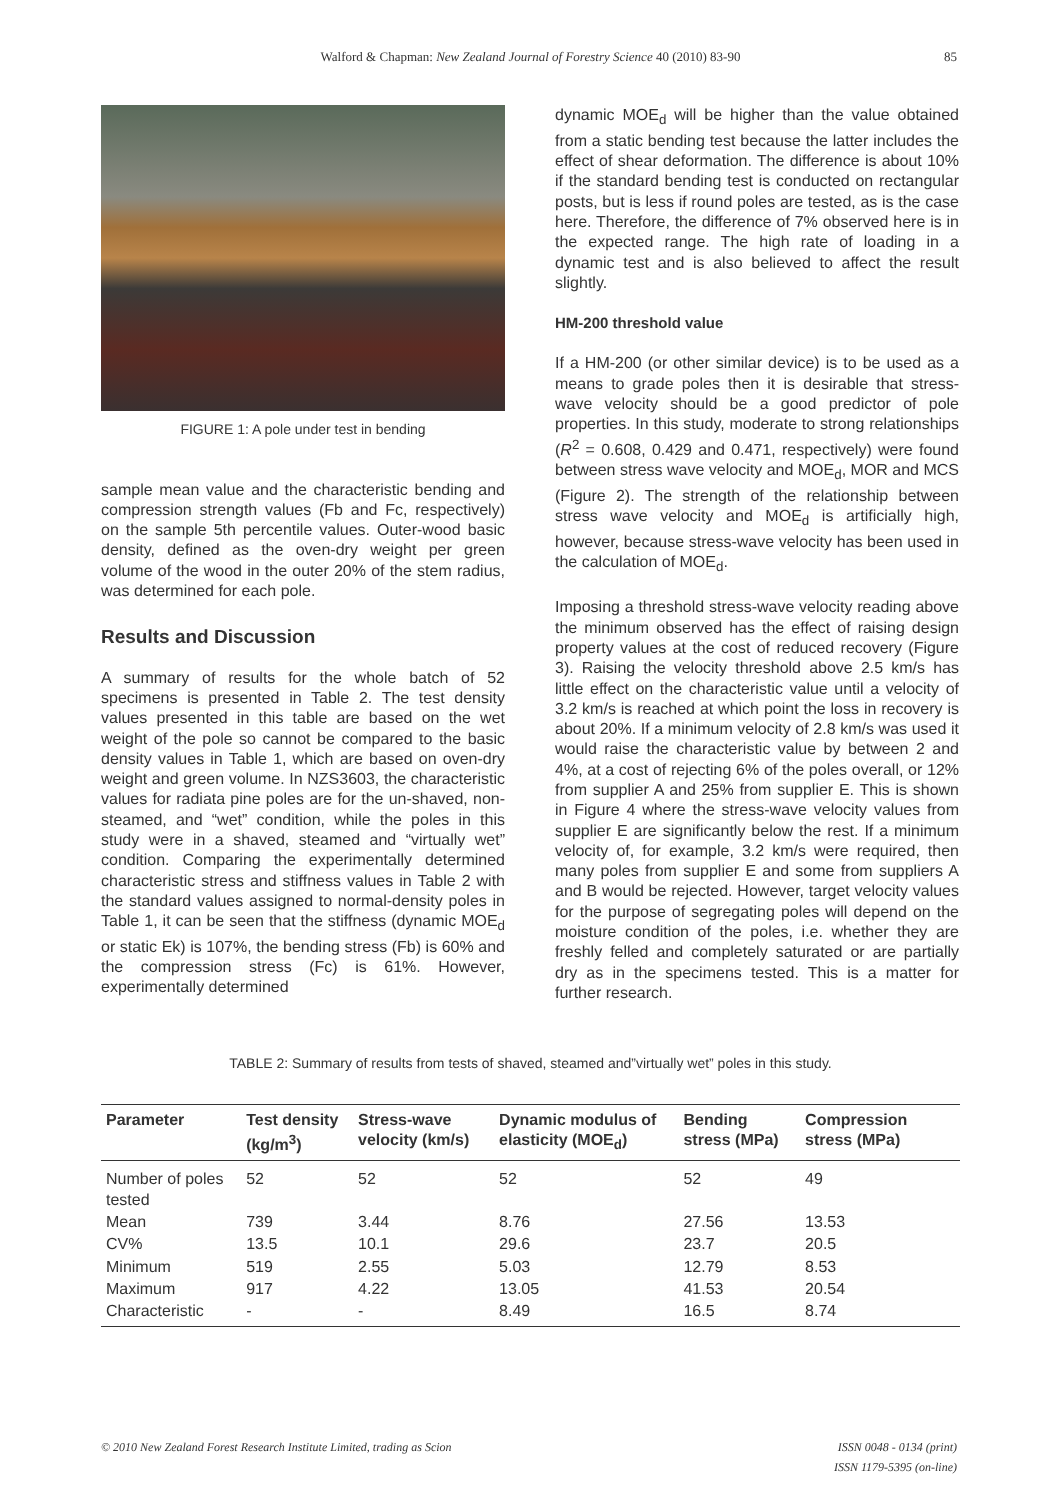Walford & Chapman: New Zealand Journal of Forestry Science 40 (2010) 83-90 85
FIGURE 1: A pole under test in bending
sample mean value and the characteristic bending and compression strength values (Fb and Fc, respectively) on the sample 5th percentile values. Outer-wood basic density, defined as the oven-dry weight per green volume of the wood in the outer 20% of the stem radius, was determined for each pole.
Results and Discussion
A summary of results for the whole batch of 52 specimens is presented in Table 2. The test density values presented in this table are based on the wet weight of the pole so cannot be compared to the basic density values in Table 1, which are based on oven-dry weight and green volume. In NZS3603, the characteristic values for radiata pine poles are for the un-shaved, non-steamed, and “wet” condition, while the poles in this study were in a shaved, steamed and “virtually wet” condition. Comparing the experimentally determined characteristic stress and stiffness values in Table 2 with the standard values assigned to normal-density poles in Table 1, it can be seen that the stiffness (dynamic MOE<sub>d</sub> or static Ek) is 107%, the bending stress (Fb) is 60% and the compression stress (Fc) is 61%. However, experimentally determined
dynamic MOE<sub>d</sub> will be higher than the value obtained from a static bending test because the latter includes the effect of shear deformation. The difference is about 10% if the standard bending test is conducted on rectangular posts, but is less if round poles are tested, as is the case here. Therefore, the difference of 7% observed here is in the expected range. The high rate of loading in a dynamic test and is also believed to affect the result slightly.
HM-200 threshold value
If a HM-200 (or other similar device) is to be used as a means to grade poles then it is desirable that stress-wave velocity should be a good predictor of pole properties. In this study, moderate to strong relationships (R<sup>2</sup> = 0.608, 0.429 and 0.471, respectively) were found between stress wave velocity and MOE<sub>d</sub>, MOR and MCS (Figure 2). The strength of the relationship between stress wave velocity and MOE<sub>d</sub> is artificially high, however, because stress-wave velocity has been used in the calculation of MOE<sub>d</sub>.
Imposing a threshold stress-wave velocity reading above the minimum observed has the effect of raising design property values at the cost of reduced recovery (Figure 3). Raising the velocity threshold above 2.5 km/s has little effect on the characteristic value until a velocity of 3.2 km/s is reached at which point the loss in recovery is about 20%. If a minimum velocity of 2.8 km/s was used it would raise the characteristic value by between 2 and 4%, at a cost of rejecting 6% of the poles overall, or 12% from supplier A and 25% from supplier E. This is shown in Figure 4 where the stress-wave velocity values from supplier E are significantly below the rest. If a minimum velocity of, for example, 3.2 km/s were required, then many poles from supplier E and some from suppliers A and B would be rejected. However, target velocity values for the purpose of segregating poles will depend on the moisture condition of the poles, i.e. whether they are freshly felled and completely saturated or are partially dry as in the specimens tested. This is a matter for further research.
TABLE 2: Summary of results from tests of shaved, steamed and”virtually wet” poles in this study.
| Parameter | Test density (kg/m<sup>3</sup>) | Stress-wave velocity (km/s) | Dynamic modulus of elasticity (MOE<sub>d</sub>) | Bending stress (MPa) | Compression stress (MPa) |
| --- | --- | --- | --- | --- | --- |
| Number of poles tested | 52 | 52 | 52 | 52 | 49 |
| Mean | 739 | 3.44 | 8.76 | 27.56 | 13.53 |
| CV% | 13.5 | 10.1 | 29.6 | 23.7 | 20.5 |
| Minimum | 519 | 2.55 | 5.03 | 12.79 | 8.53 |
| Maximum | 917 | 4.22 | 13.05 | 41.53 | 20.54 |
| Characteristic | - | - | 8.49 | 16.5 | 8.74 |
© 2010 New Zealand Forest Research Institute Limited, trading as Scion
ISSN 0048 - 0134 (print)
ISSN 1179-5395 (on-line)